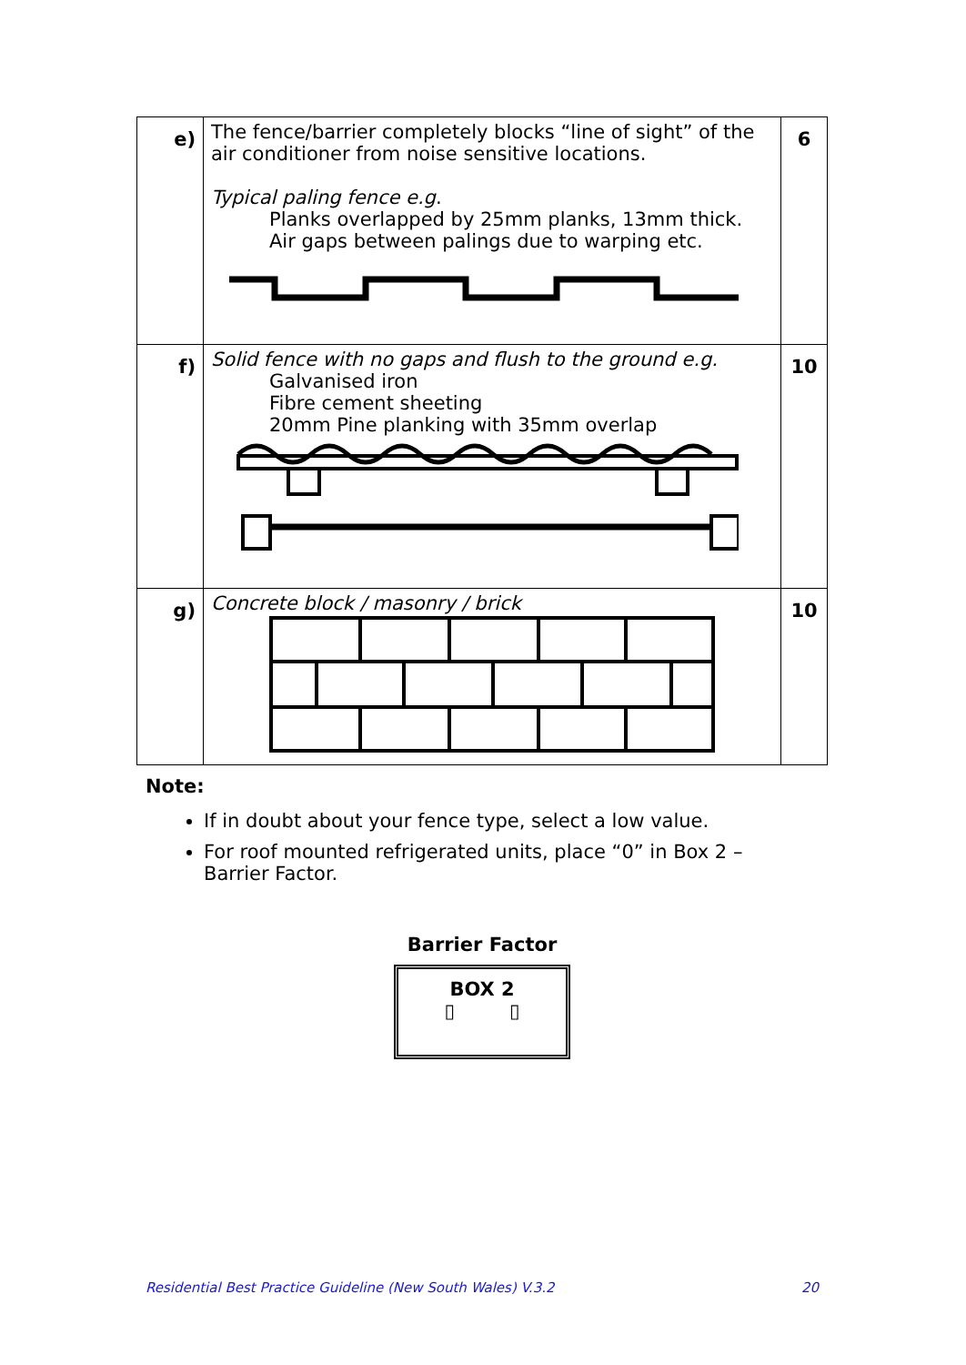| e) | The fence/barrier completely blocks “line of sight” of the air conditioner from noise sensitive locations. Typical paling fence e.g . Planks overlapped by 25mm planks, 13mm thick. Air gaps between palings due to warping etc. | 6 |
| f) | Solid fence with no gaps and flush to the ground e.g. Galvanised iron Fibre cement sheeting 20mm Pine planking with 35mm overlap | 10 |
| g) | Concrete block / masonry / brick | 10 |
Note:
If in doubt about your fence type, select a low value.
For roof mounted refrigerated units, place “0” in Box 2 – Barrier Factor.
Barrier Factor
BOX 2
▯ ▯
Residential Best Practice Guideline (New South Wales) V.3.2 20